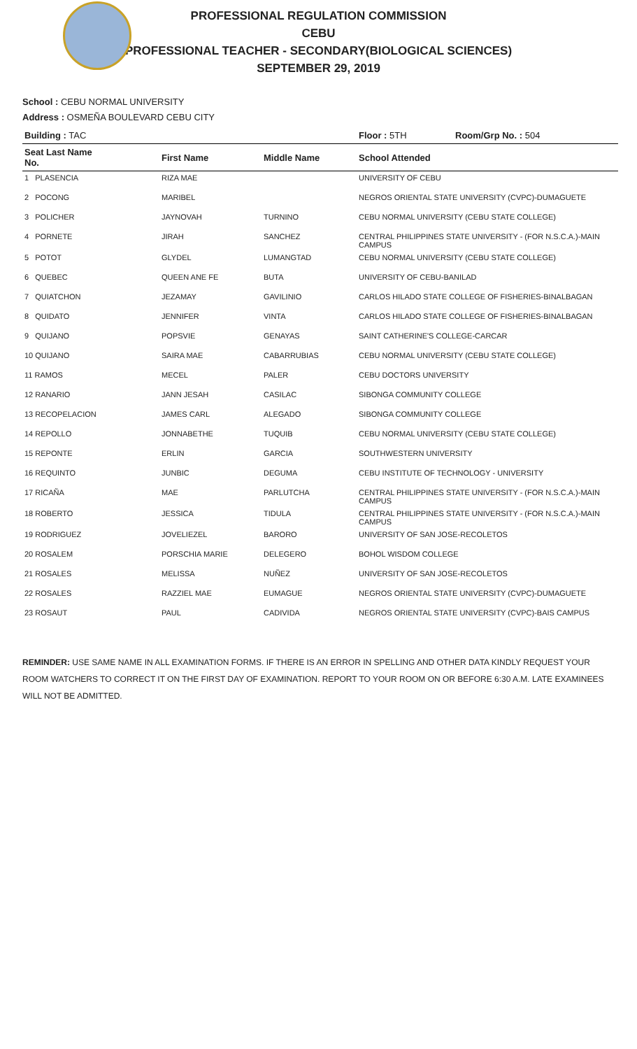PROFESSIONAL REGULATION COMMISSION
CEBU
PROFESSIONAL TEACHER - SECONDARY(BIOLOGICAL SCIENCES)
SEPTEMBER 29, 2019
School : CEBU NORMAL UNIVERSITY
Address : OSMEÑA BOULEVARD CEBU CITY
| Building : TAC | | | Floor : 5TH | Room/Grp No. : 504 |
| --- | --- | --- | --- | --- |
| Seat Last Name No. | First Name | Middle Name | School Attended | |
| 1 PLASENCIA | RIZA MAE | | UNIVERSITY OF CEBU | |
| 2 POCONG | MARIBEL | | NEGROS ORIENTAL STATE UNIVERSITY (CVPC)-DUMAGUETE | |
| 3 POLICHER | JAYNOVAH | TURNINO | CEBU NORMAL UNIVERSITY (CEBU STATE COLLEGE) | |
| 4 PORNETE | JIRAH | SANCHEZ | CENTRAL PHILIPPINES STATE UNIVERSITY - (FOR N.S.C.A.)-MAIN CAMPUS | |
| 5 POTOT | GLYDEL | LUMANGTAD | CEBU NORMAL UNIVERSITY (CEBU STATE COLLEGE) | |
| 6 QUEBEC | QUEEN ANE FE | BUTA | UNIVERSITY OF CEBU-BANILAD | |
| 7 QUIATCHON | JEZAMAY | GAVILINIO | CARLOS HILADO STATE COLLEGE OF FISHERIES-BINALBAGAN | |
| 8 QUIDATO | JENNIFER | VINTA | CARLOS HILADO STATE COLLEGE OF FISHERIES-BINALBAGAN | |
| 9 QUIJANO | POPSVIE | GENAYAS | SAINT CATHERINE'S COLLEGE-CARCAR | |
| 10 QUIJANO | SAIRA MAE | CABARRUBIAS | CEBU NORMAL UNIVERSITY (CEBU STATE COLLEGE) | |
| 11 RAMOS | MECEL | PALER | CEBU DOCTORS UNIVERSITY | |
| 12 RANARIO | JANN JESAH | CASILAC | SIBONGA COMMUNITY COLLEGE | |
| 13 RECOPELACION | JAMES CARL | ALEGADO | SIBONGA COMMUNITY COLLEGE | |
| 14 REPOLLO | JONNABETHE | TUQUIB | CEBU NORMAL UNIVERSITY (CEBU STATE COLLEGE) | |
| 15 REPONTE | ERLIN | GARCIA | SOUTHWESTERN UNIVERSITY | |
| 16 REQUINTO | JUNBIC | DEGUMA | CEBU INSTITUTE OF TECHNOLOGY - UNIVERSITY | |
| 17 RICAÑA | MAE | PARLUTCHA | CENTRAL PHILIPPINES STATE UNIVERSITY - (FOR N.S.C.A.)-MAIN CAMPUS | |
| 18 ROBERTO | JESSICA | TIDULA | CENTRAL PHILIPPINES STATE UNIVERSITY - (FOR N.S.C.A.)-MAIN CAMPUS | |
| 19 RODRIGUEZ | JOVELIEZEL | BARORO | UNIVERSITY OF SAN JOSE-RECOLETOS | |
| 20 ROSALEM | PORSCHIA MARIE | DELEGERO | BOHOL WISDOM COLLEGE | |
| 21 ROSALES | MELISSA | NUÑEZ | UNIVERSITY OF SAN JOSE-RECOLETOS | |
| 22 ROSALES | RAZZIEL MAE | EUMAGUE | NEGROS ORIENTAL STATE UNIVERSITY (CVPC)-DUMAGUETE | |
| 23 ROSAUT | PAUL | CADIVIDA | NEGROS ORIENTAL STATE UNIVERSITY (CVPC)-BAIS CAMPUS | |
REMINDER: USE SAME NAME IN ALL EXAMINATION FORMS. IF THERE IS AN ERROR IN SPELLING AND OTHER DATA KINDLY REQUEST YOUR ROOM WATCHERS TO CORRECT IT ON THE FIRST DAY OF EXAMINATION. REPORT TO YOUR ROOM ON OR BEFORE 6:30 A.M. LATE EXAMINEES WILL NOT BE ADMITTED.